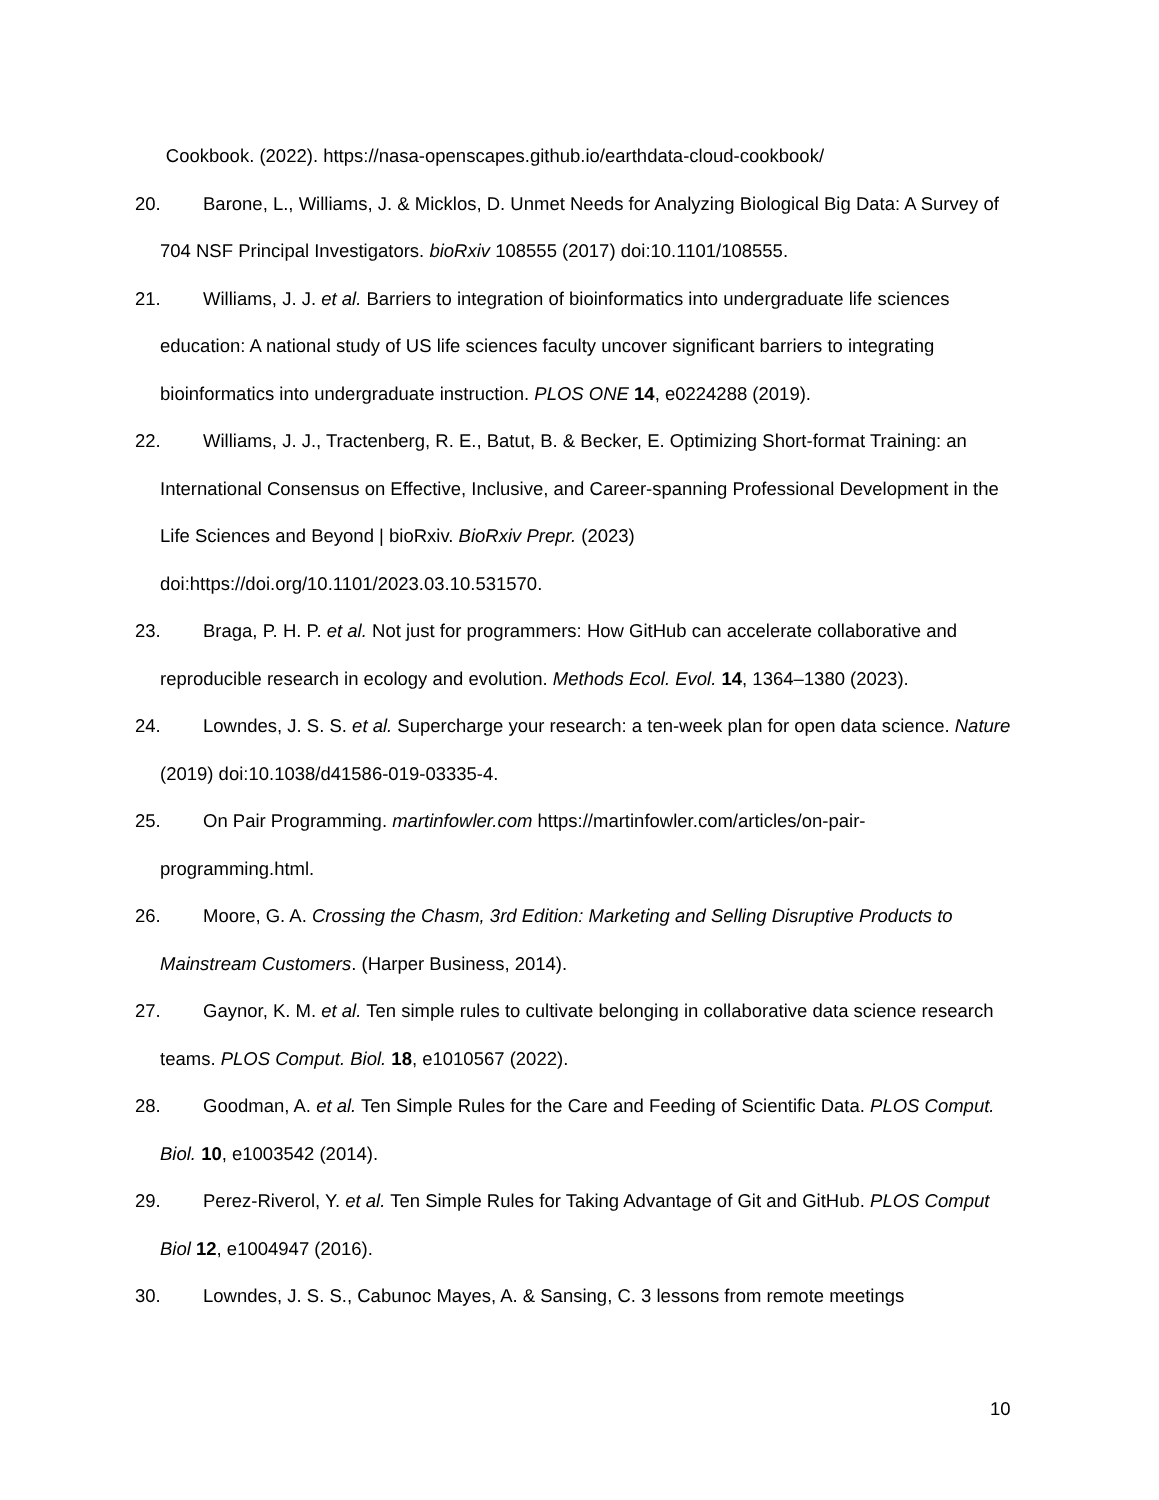Cookbook. (2022). https://nasa-openscapes.github.io/earthdata-cloud-cookbook/
20. Barone, L., Williams, J. & Micklos, D. Unmet Needs for Analyzing Biological Big Data: A Survey of 704 NSF Principal Investigators. bioRxiv 108555 (2017) doi:10.1101/108555.
21. Williams, J. J. et al. Barriers to integration of bioinformatics into undergraduate life sciences education: A national study of US life sciences faculty uncover significant barriers to integrating bioinformatics into undergraduate instruction. PLOS ONE 14, e0224288 (2019).
22. Williams, J. J., Tractenberg, R. E., Batut, B. & Becker, E. Optimizing Short-format Training: an International Consensus on Effective, Inclusive, and Career-spanning Professional Development in the Life Sciences and Beyond | bioRxiv. BioRxiv Prepr. (2023) doi:https://doi.org/10.1101/2023.03.10.531570.
23. Braga, P. H. P. et al. Not just for programmers: How GitHub can accelerate collaborative and reproducible research in ecology and evolution. Methods Ecol. Evol. 14, 1364–1380 (2023).
24. Lowndes, J. S. S. et al. Supercharge your research: a ten-week plan for open data science. Nature (2019) doi:10.1038/d41586-019-03335-4.
25. On Pair Programming. martinfowler.com https://martinfowler.com/articles/on-pair-programming.html.
26. Moore, G. A. Crossing the Chasm, 3rd Edition: Marketing and Selling Disruptive Products to Mainstream Customers. (Harper Business, 2014).
27. Gaynor, K. M. et al. Ten simple rules to cultivate belonging in collaborative data science research teams. PLOS Comput. Biol. 18, e1010567 (2022).
28. Goodman, A. et al. Ten Simple Rules for the Care and Feeding of Scientific Data. PLOS Comput. Biol. 10, e1003542 (2014).
29. Perez-Riverol, Y. et al. Ten Simple Rules for Taking Advantage of Git and GitHub. PLOS Comput Biol 12, e1004947 (2016).
30. Lowndes, J. S. S., Cabunoc Mayes, A. & Sansing, C. 3 lessons from remote meetings
10